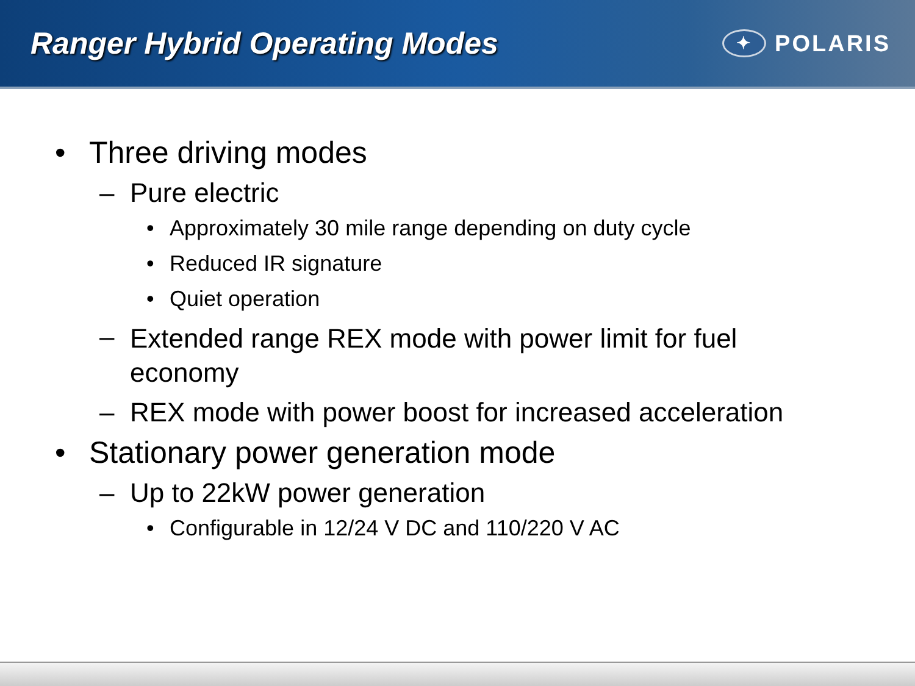Ranger Hybrid Operating Modes
✦ POLARIS
• Three driving modes
– Pure electric
• Approximately 30 mile range depending on duty cycle
• Reduced IR signature
• Quiet operation
– Extended range REX mode with power limit for fuel economy
– REX mode with power boost for increased acceleration
• Stationary power generation mode
– Up to 22kW power generation
• Configurable in 12/24 V DC and 110/220 V AC